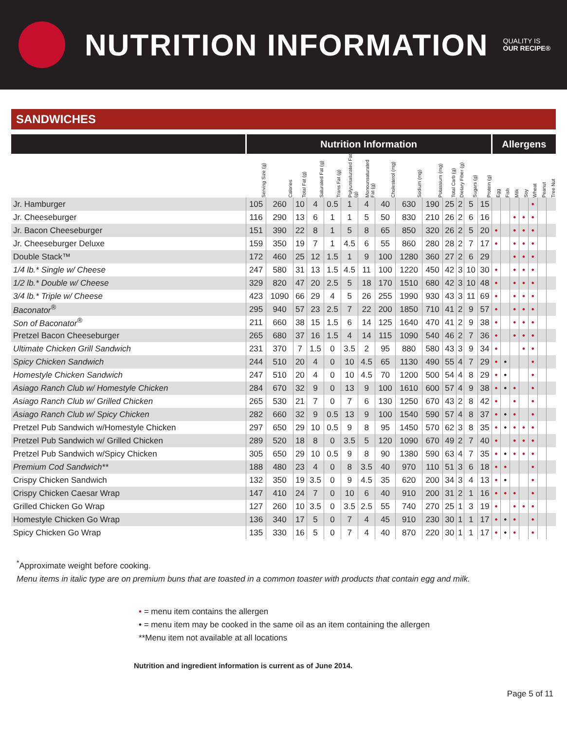NUTRITION INFORMATION
QUALITY IS
OUR RECIPE®
SANDWICHES
| | Nutrition Information | | | | | | | | | | | | | | Allergens | | | | | | |
| --- | --- | --- | --- | --- | --- | --- | --- | --- | --- | --- | --- | --- | --- | --- | --- | --- | --- | --- | --- | --- | --- |
| | Serving Size (g) | Calories | Total Fat (g) | Saturated Fat (g) | Trans Fat (g) | Polyunsaturated Fat (g) | Monounsaturated Fat (g) | Cholesterol (mg) | Sodium (mg) | Potassium (mg) | Total Carb (g) | Dietary Fiber (g) | Sugars (g) | Protein (g) | Egg | Fish | Milk | Soy | Wheat | Peanut | Tree Nut |
| Jr. Hamburger | 105 | 260 | 10 | 4 | 0.5 | 1 | 4 | 40 | 630 | 190 | 25 | 2 | 5 | 15 | | | | | • | | |
| Jr. Cheeseburger | 116 | 290 | 13 | 6 | 1 | 1 | 5 | 50 | 830 | 210 | 26 | 2 | 6 | 16 | | | • | • | • | | |
| Jr. Bacon Cheeseburger | 151 | 390 | 22 | 8 | 1 | 5 | 8 | 65 | 850 | 320 | 26 | 2 | 5 | 20 | • | | • | • | • | | |
| Jr. Cheeseburger Deluxe | 159 | 350 | 19 | 7 | 1 | 4.5 | 6 | 55 | 860 | 280 | 28 | 2 | 7 | 17 | • | | • | • | • | | |
| Double Stack™ | 172 | 460 | 25 | 12 | 1.5 | 1 | 9 | 100 | 1280 | 360 | 27 | 2 | 6 | 29 | | | • | • | • | | |
| 1/4 lb.* Single w/ Cheese | 247 | 580 | 31 | 13 | 1.5 | 4.5 | 11 | 100 | 1220 | 450 | 42 | 3 | 10 | 30 | • | | • | • | • | | |
| 1/2 lb.* Double w/ Cheese | 329 | 820 | 47 | 20 | 2.5 | 5 | 18 | 170 | 1510 | 680 | 42 | 3 | 10 | 48 | • | | • | • | • | | |
| 3/4 lb.* Triple w/ Cheese | 423 | 1090 | 66 | 29 | 4 | 5 | 26 | 255 | 1990 | 930 | 43 | 3 | 11 | 69 | • | | • | • | • | | |
| Baconator<sup>®</sup> | 295 | 940 | 57 | 23 | 2.5 | 7 | 22 | 200 | 1850 | 710 | 41 | 2 | 9 | 57 | • | | • | • | • | | |
| Son of Baconator<sup>®</sup> | 211 | 660 | 38 | 15 | 1.5 | 6 | 14 | 125 | 1640 | 470 | 41 | 2 | 9 | 38 | • | | • | • | • | | |
| Pretzel Bacon Cheeseburger | 265 | 680 | 37 | 16 | 1.5 | 4 | 14 | 115 | 1090 | 540 | 46 | 2 | 7 | 36 | • | | • | • | • | | |
| Ultimate Chicken Grill Sandwich | 231 | 370 | 7 | 1.5 | 0 | 3.5 | 2 | 95 | 880 | 580 | 43 | 3 | 9 | 34 | • | | | • | • | | |
| Spicy Chicken Sandwich | 244 | 510 | 20 | 4 | 0 | 10 | 4.5 | 65 | 1130 | 490 | 55 | 4 | 7 | 29 | • | • | | | • | | |
| Homestyle Chicken Sandwich | 247 | 510 | 20 | 4 | 0 | 10 | 4.5 | 70 | 1200 | 500 | 54 | 4 | 8 | 29 | • | • | | | • | | |
| Asiago Ranch Club w/ Homestyle Chicken | 284 | 670 | 32 | 9 | 0 | 13 | 9 | 100 | 1610 | 600 | 57 | 4 | 9 | 38 | • | • | • | | • | | |
| Asiago Ranch Club w/ Grilled Chicken | 265 | 530 | 21 | 7 | 0 | 7 | 6 | 130 | 1250 | 670 | 43 | 2 | 8 | 42 | • | | • | | • | | |
| Asiago Ranch Club w/ Spicy Chicken | 282 | 660 | 32 | 9 | 0.5 | 13 | 9 | 100 | 1540 | 590 | 57 | 4 | 8 | 37 | • | • | • | | • | | |
| Pretzel Pub Sandwich w/Homestyle Chicken | 297 | 650 | 29 | 10 | 0.5 | 9 | 8 | 95 | 1450 | 570 | 62 | 3 | 8 | 35 | • | • | • | • | • | | |
| Pretzel Pub Sandwich w/ Grilled Chicken | 289 | 520 | 18 | 8 | 0 | 3.5 | 5 | 120 | 1090 | 670 | 49 | 2 | 7 | 40 | • | | • | • | • | | |
| Pretzel Pub Sandwich w/Spicy Chicken | 305 | 650 | 29 | 10 | 0.5 | 9 | 8 | 90 | 1380 | 590 | 63 | 4 | 7 | 35 | • | • | • | • | • | | |
| Premium Cod Sandwich** | 188 | 480 | 23 | 4 | 0 | 8 | 3.5 | 40 | 970 | 110 | 51 | 3 | 6 | 18 | • | • | | | • | | |
| Crispy Chicken Sandwich | 132 | 350 | 19 | 3.5 | 0 | 9 | 4.5 | 35 | 620 | 200 | 34 | 3 | 4 | 13 | • | • | | | • | | |
| Crispy Chicken Caesar Wrap | 147 | 410 | 24 | 7 | 0 | 10 | 6 | 40 | 910 | 200 | 31 | 2 | 1 | 16 | • | • | • | | • | | |
| Grilled Chicken Go Wrap | 127 | 260 | 10 | 3.5 | 0 | 3.5 | 2.5 | 55 | 740 | 270 | 25 | 1 | 3 | 19 | • | | • | • | • | | |
| Homestyle Chicken Go Wrap | 136 | 340 | 17 | 5 | 0 | 7 | 4 | 45 | 910 | 230 | 30 | 1 | 1 | 17 | • | • | • | | • | | |
| Spicy Chicken Go Wrap | 135 | 330 | 16 | 5 | 0 | 7 | 4 | 40 | 870 | 220 | 30 | 1 | 1 | 17 | • | • | • | | • | | |
<sup>*</sup> Approximate weight before cooking.
Menu items in italic type are on premium buns that are toasted in a common toaster with products that contain egg and milk.
• = menu item contains the allergen
• = menu item may be cooked in the same oil as an item containing the allergen
**Menu item not available at all locations
Nutrition and ingredient information is current as of June 2014.
Page 5 of 11